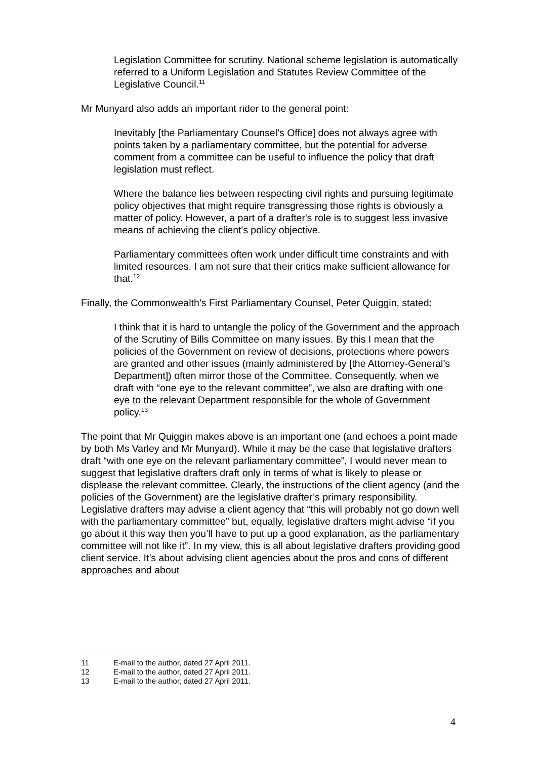Legislation Committee for scrutiny. National scheme legislation is automatically referred to a Uniform Legislation and Statutes Review Committee of the Legislative Council.<sup>11</sup>
Mr Munyard also adds an important rider to the general point:
Inevitably [the Parliamentary Counsel’s Office] does not always agree with points taken by a parliamentary committee, but the potential for adverse comment from a committee can be useful to influence the policy that draft legislation must reflect.
Where the balance lies between respecting civil rights and pursuing legitimate policy objectives that might require transgressing those rights is obviously a matter of policy. However, a part of a drafter's role is to suggest less invasive means of achieving the client's policy objective.
Parliamentary committees often work under difficult time constraints and with limited resources. I am not sure that their critics make sufficient allowance for that.<sup>12</sup>
Finally, the Commonwealth’s First Parliamentary Counsel, Peter Quiggin, stated:
I think that it is hard to untangle the policy of the Government and the approach of the Scrutiny of Bills Committee on many issues. By this I mean that the policies of the Government on review of decisions, protections where powers are granted and other issues (mainly administered by [the Attorney-General’s Department]) often mirror those of the Committee. Consequently, when we draft with “one eye to the relevant committee”, we also are drafting with one eye to the relevant Department responsible for the whole of Government policy.<sup>13</sup>
The point that Mr Quiggin makes above is an important one (and echoes a point made by both Ms Varley and Mr Munyard). While it may be the case that legislative drafters draft “with one eye on the relevant parliamentary committee”, I would never mean to suggest that legislative drafters draft only in terms of what is likely to please or displease the relevant committee. Clearly, the instructions of the client agency (and the policies of the Government) are the legislative drafter’s primary responsibility. Legislative drafters may advise a client agency that “this will probably not go down well with the parliamentary committee” but, equally, legislative drafters might advise “if you go about it this way then you’ll have to put up a good explanation, as the parliamentary committee will not like it”. In my view, this is all about legislative drafters providing good client service. It’s about advising client agencies about the pros and cons of different approaches and about
11 E-mail to the author, dated 27 April 2011.
12 E-mail to the author, dated 27 April 2011.
13 E-mail to the author, dated 27 April 2011.
4